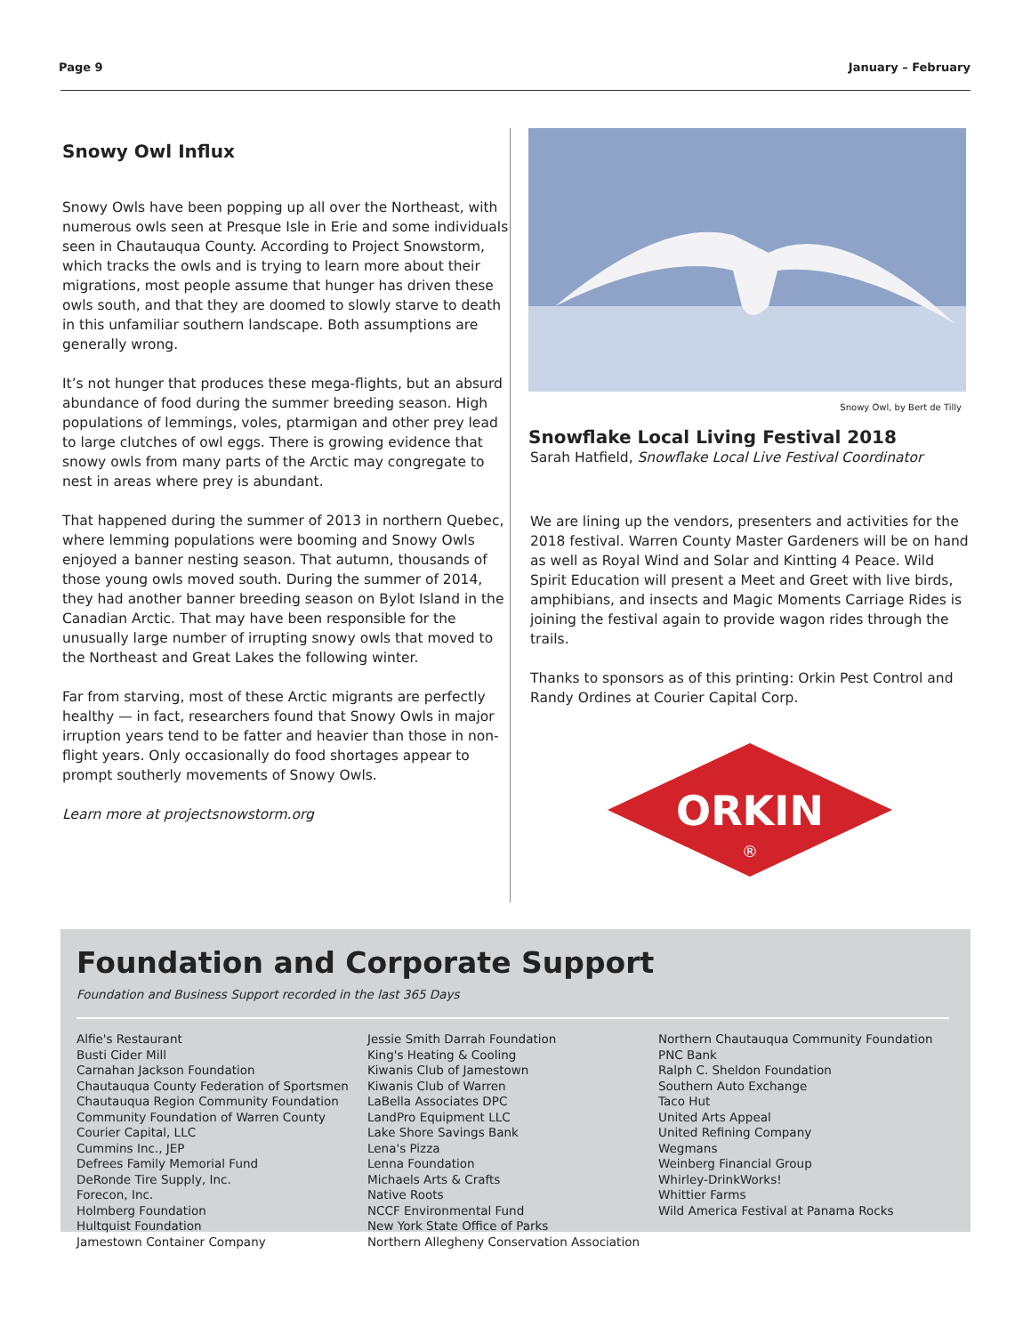Page 9 January – February
Snowy Owl Influx
Snowy Owls have been popping up all over the Northeast, with numerous owls seen at Presque Isle in Erie and some individuals seen in Chautauqua County. According to Project Snowstorm, which tracks the owls and is trying to learn more about their migrations, most people assume that hunger has driven these owls south, and that they are doomed to slowly starve to death in this unfamiliar southern landscape. Both assumptions are generally wrong.
It’s not hunger that produces these mega-flights, but an absurd abundance of food during the summer breeding season. High populations of lemmings, voles, ptarmigan and other prey lead to large clutches of owl eggs. There is growing evidence that snowy owls from many parts of the Arctic may congregate to nest in areas where prey is abundant.
That happened during the summer of 2013 in northern Quebec, where lemming populations were booming and Snowy Owls enjoyed a banner nesting season. That autumn, thousands of those young owls moved south. During the summer of 2014, they had another banner breeding season on Bylot Island in the Canadian Arctic. That may have been responsible for the unusually large number of irrupting snowy owls that moved to the Northeast and Great Lakes the following winter.
Far from starving, most of these Arctic migrants are perfectly healthy — in fact, researchers found that Snowy Owls in major irruption years tend to be fatter and heavier than those in non-flight years. Only occasionally do food shortages appear to prompt southerly movements of Snowy Owls.
Learn more at projectsnowstorm.org
Snowy Owl, by Bert de Tilly
Snowflake Local Living Festival 2018
Sarah Hatfield, Snowflake Local Live Festival Coordinator
We are lining up the vendors, presenters and activities for the 2018 festival. Warren County Master Gardeners will be on hand as well as Royal Wind and Solar and Kintting 4 Peace. Wild Spirit Education will present a Meet and Greet with live birds, amphibians, and insects and Magic Moments Carriage Rides is joining the festival again to provide wagon rides through the trails.
Thanks to sponsors as of this printing: Orkin Pest Control and Randy Ordines at Courier Capital Corp.
ORKIN
®
Foundation and Corporate Support
Foundation and Business Support recorded in the last 365 Days
Alfie's Restaurant
Busti Cider Mill
Carnahan Jackson Foundation
Chautauqua County Federation of Sportsmen
Chautauqua Region Community Foundation
Community Foundation of Warren County
Courier Capital, LLC
Cummins Inc., JEP
Defrees Family Memorial Fund
DeRonde Tire Supply, Inc.
Forecon, Inc.
Holmberg Foundation
Hultquist Foundation
Jamestown Container Company
Jessie Smith Darrah Foundation
King's Heating & Cooling
Kiwanis Club of Jamestown
Kiwanis Club of Warren
LaBella Associates DPC
LandPro Equipment LLC
Lake Shore Savings Bank
Lena's Pizza
Lenna Foundation
Michaels Arts & Crafts
Native Roots
NCCF Environmental Fund
New York State Office of Parks
Northern Allegheny Conservation Association
Northern Chautauqua Community Foundation
PNC Bank
Ralph C. Sheldon Foundation
Southern Auto Exchange
Taco Hut
United Arts Appeal
United Refining Company
Wegmans
Weinberg Financial Group
Whirley-DrinkWorks!
Whittier Farms
Wild America Festival at Panama Rocks